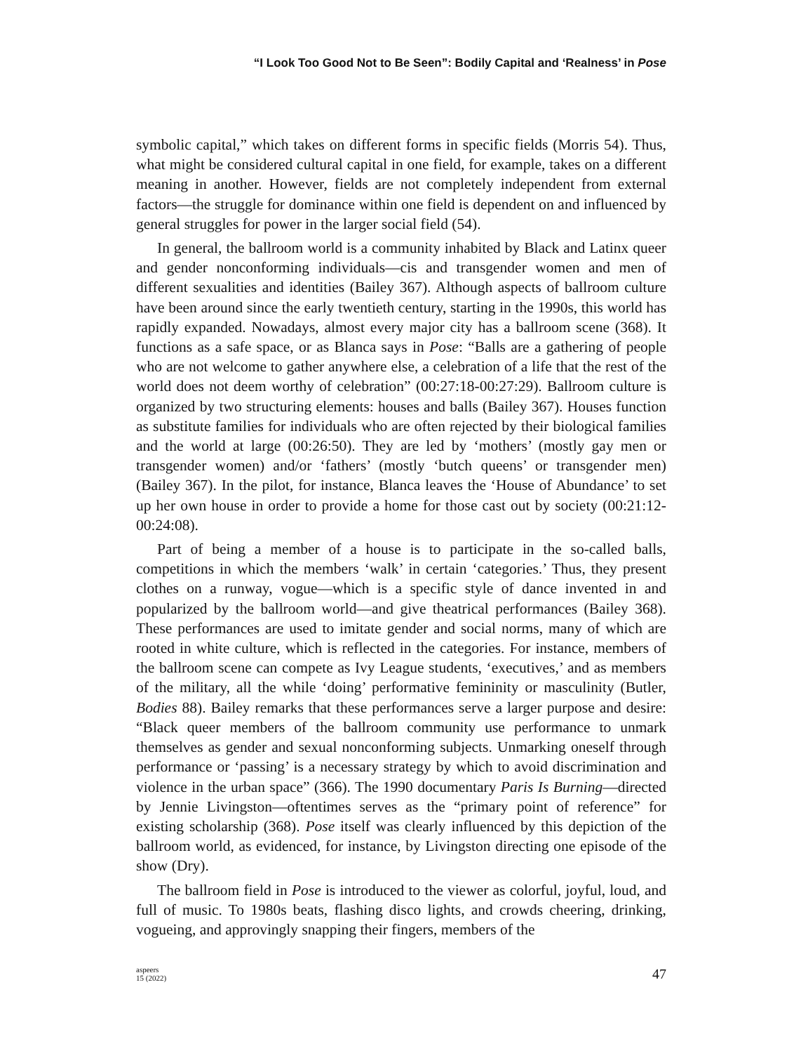“I Look Too Good Not to Be Seen”: Bodily Capital and ‘Realness’ in Pose
symbolic capital,” which takes on different forms in specific fields (Morris 54). Thus, what might be considered cultural capital in one field, for example, takes on a different meaning in another. However, fields are not completely independent from external factors—the struggle for dominance within one field is dependent on and influenced by general struggles for power in the larger social field (54).
In general, the ballroom world is a community inhabited by Black and Latinx queer and gender nonconforming individuals—cis and transgender women and men of different sexualities and identities (Bailey 367). Although aspects of ballroom culture have been around since the early twentieth century, starting in the 1990s, this world has rapidly expanded. Nowadays, almost every major city has a ballroom scene (368). It functions as a safe space, or as Blanca says in Pose: “Balls are a gathering of people who are not welcome to gather anywhere else, a celebration of a life that the rest of the world does not deem worthy of celebration” (00:27:18-00:27:29). Ballroom culture is organized by two structuring elements: houses and balls (Bailey 367). Houses function as substitute families for individuals who are often rejected by their biological families and the world at large (00:26:50). They are led by ‘mothers’ (mostly gay men or transgender women) and/or ‘fathers’ (mostly ‘butch queens’ or transgender men) (Bailey 367). In the pilot, for instance, Blanca leaves the ‘House of Abundance’ to set up her own house in order to provide a home for those cast out by society (00:21:12-00:24:08).
Part of being a member of a house is to participate in the so-called balls, competitions in which the members ‘walk’ in certain ‘categories.’ Thus, they present clothes on a runway, vogue—which is a specific style of dance invented in and popularized by the ballroom world—and give theatrical performances (Bailey 368). These performances are used to imitate gender and social norms, many of which are rooted in white culture, which is reflected in the categories. For instance, members of the ballroom scene can compete as Ivy League students, ‘executives,’ and as members of the military, all the while ‘doing’ performative femininity or masculinity (Butler, Bodies 88). Bailey remarks that these performances serve a larger purpose and desire: “Black queer members of the ballroom community use performance to unmark themselves as gender and sexual nonconforming subjects. Unmarking oneself through performance or ‘passing’ is a necessary strategy by which to avoid discrimination and violence in the urban space” (366). The 1990 documentary Paris Is Burning—directed by Jennie Livingston—oftentimes serves as the “primary point of reference” for existing scholarship (368). Pose itself was clearly influenced by this depiction of the ballroom world, as evidenced, for instance, by Livingston directing one episode of the show (Dry).
The ballroom field in Pose is introduced to the viewer as colorful, joyful, loud, and full of music. To 1980s beats, flashing disco lights, and crowds cheering, drinking, vogueing, and approvingly snapping their fingers, members of the
aspeers
15 (2022)
47